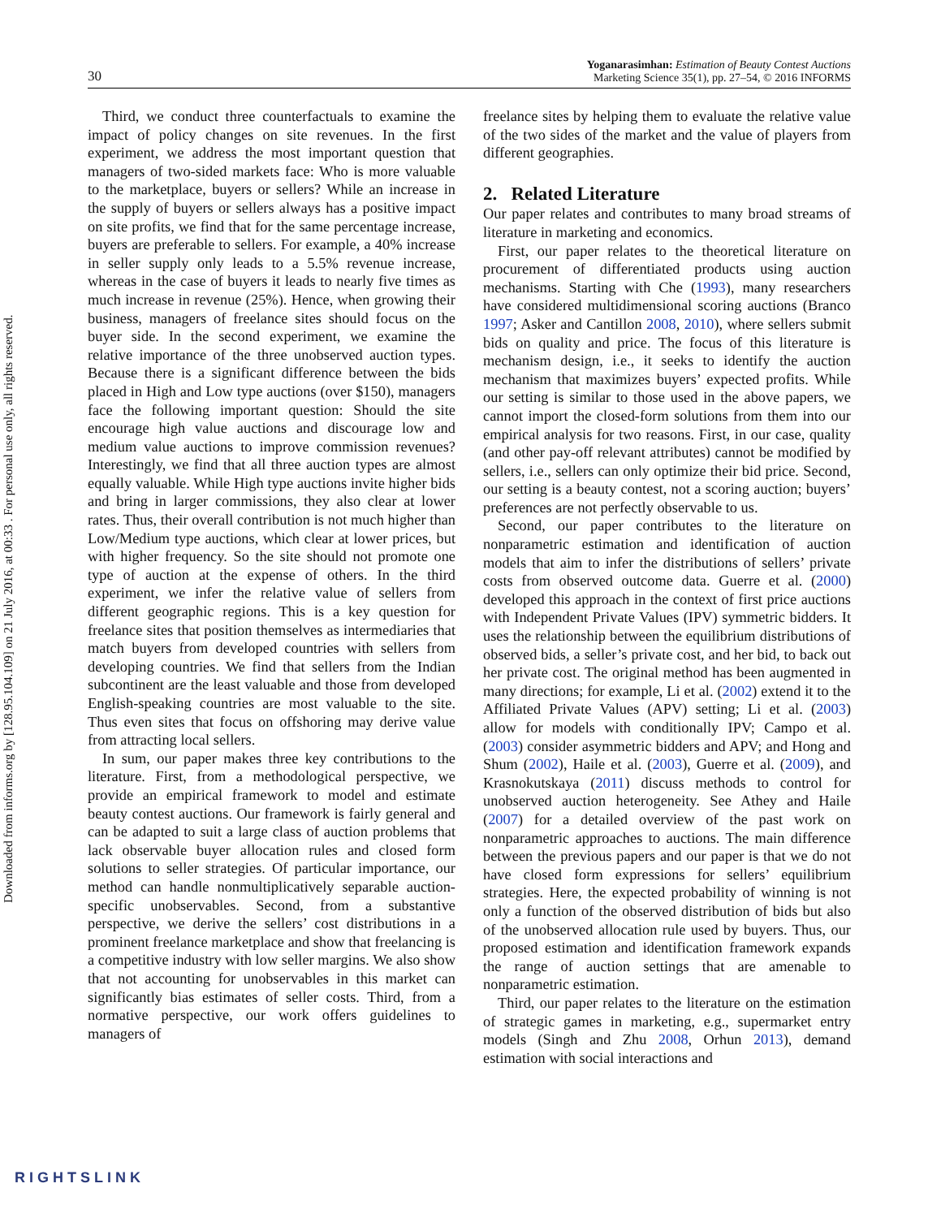Downloaded from informs.org by [128.95.104.109] on 21 July 2016, at 00:33 . For personal use only, all rights reserved.
30
Yoganarasimhan: Estimation of Beauty Contest Auctions
Marketing Science 35(1), pp. 27–54, © 2016 INFORMS
Third, we conduct three counterfactuals to examine the impact of policy changes on site revenues. In the first experiment, we address the most important question that managers of two-sided markets face: Who is more valuable to the marketplace, buyers or sellers? While an increase in the supply of buyers or sellers always has a positive impact on site profits, we find that for the same percentage increase, buyers are preferable to sellers. For example, a 40% increase in seller supply only leads to a 5.5% revenue increase, whereas in the case of buyers it leads to nearly five times as much increase in revenue (25%). Hence, when growing their business, managers of freelance sites should focus on the buyer side. In the second experiment, we examine the relative importance of the three unobserved auction types. Because there is a significant difference between the bids placed in High and Low type auctions (over $150), managers face the following important question: Should the site encourage high value auctions and discourage low and medium value auctions to improve commission revenues? Interestingly, we find that all three auction types are almost equally valuable. While High type auctions invite higher bids and bring in larger commissions, they also clear at lower rates. Thus, their overall contribution is not much higher than Low/Medium type auctions, which clear at lower prices, but with higher frequency. So the site should not promote one type of auction at the expense of others. In the third experiment, we infer the relative value of sellers from different geographic regions. This is a key question for freelance sites that position themselves as intermediaries that match buyers from developed countries with sellers from developing countries. We find that sellers from the Indian subcontinent are the least valuable and those from developed English-speaking countries are most valuable to the site. Thus even sites that focus on offshoring may derive value from attracting local sellers.
In sum, our paper makes three key contributions to the literature. First, from a methodological perspective, we provide an empirical framework to model and estimate beauty contest auctions. Our framework is fairly general and can be adapted to suit a large class of auction problems that lack observable buyer allocation rules and closed form solutions to seller strategies. Of particular importance, our method can handle nonmultiplicatively separable auction-specific unobservables. Second, from a substantive perspective, we derive the sellers’ cost distributions in a prominent freelance marketplace and show that freelancing is a competitive industry with low seller margins. We also show that not accounting for unobservables in this market can significantly bias estimates of seller costs. Third, from a normative perspective, our work offers guidelines to managers of
freelance sites by helping them to evaluate the relative value of the two sides of the market and the value of players from different geographies.
2. Related Literature
Our paper relates and contributes to many broad streams of literature in marketing and economics.
First, our paper relates to the theoretical literature on procurement of differentiated products using auction mechanisms. Starting with Che (1993), many researchers have considered multidimensional scoring auctions (Branco 1997; Asker and Cantillon 2008, 2010), where sellers submit bids on quality and price. The focus of this literature is mechanism design, i.e., it seeks to identify the auction mechanism that maximizes buyers’ expected profits. While our setting is similar to those used in the above papers, we cannot import the closed-form solutions from them into our empirical analysis for two reasons. First, in our case, quality (and other pay-off relevant attributes) cannot be modified by sellers, i.e., sellers can only optimize their bid price. Second, our setting is a beauty contest, not a scoring auction; buyers’ preferences are not perfectly observable to us.
Second, our paper contributes to the literature on nonparametric estimation and identification of auction models that aim to infer the distributions of sellers’ private costs from observed outcome data. Guerre et al. (2000) developed this approach in the context of first price auctions with Independent Private Values (IPV) symmetric bidders. It uses the relationship between the equilibrium distributions of observed bids, a seller’s private cost, and her bid, to back out her private cost. The original method has been augmented in many directions; for example, Li et al. (2002) extend it to the Affiliated Private Values (APV) setting; Li et al. (2003) allow for models with conditionally IPV; Campo et al. (2003) consider asymmetric bidders and APV; and Hong and Shum (2002), Haile et al. (2003), Guerre et al. (2009), and Krasnokutskaya (2011) discuss methods to control for unobserved auction heterogeneity. See Athey and Haile (2007) for a detailed overview of the past work on nonparametric approaches to auctions. The main difference between the previous papers and our paper is that we do not have closed form expressions for sellers’ equilibrium strategies. Here, the expected probability of winning is not only a function of the observed distribution of bids but also of the unobserved allocation rule used by buyers. Thus, our proposed estimation and identification framework expands the range of auction settings that are amenable to nonparametric estimation.
Third, our paper relates to the literature on the estimation of strategic games in marketing, e.g., supermarket entry models (Singh and Zhu 2008, Orhun 2013), demand estimation with social interactions and
RIGHTSLINK